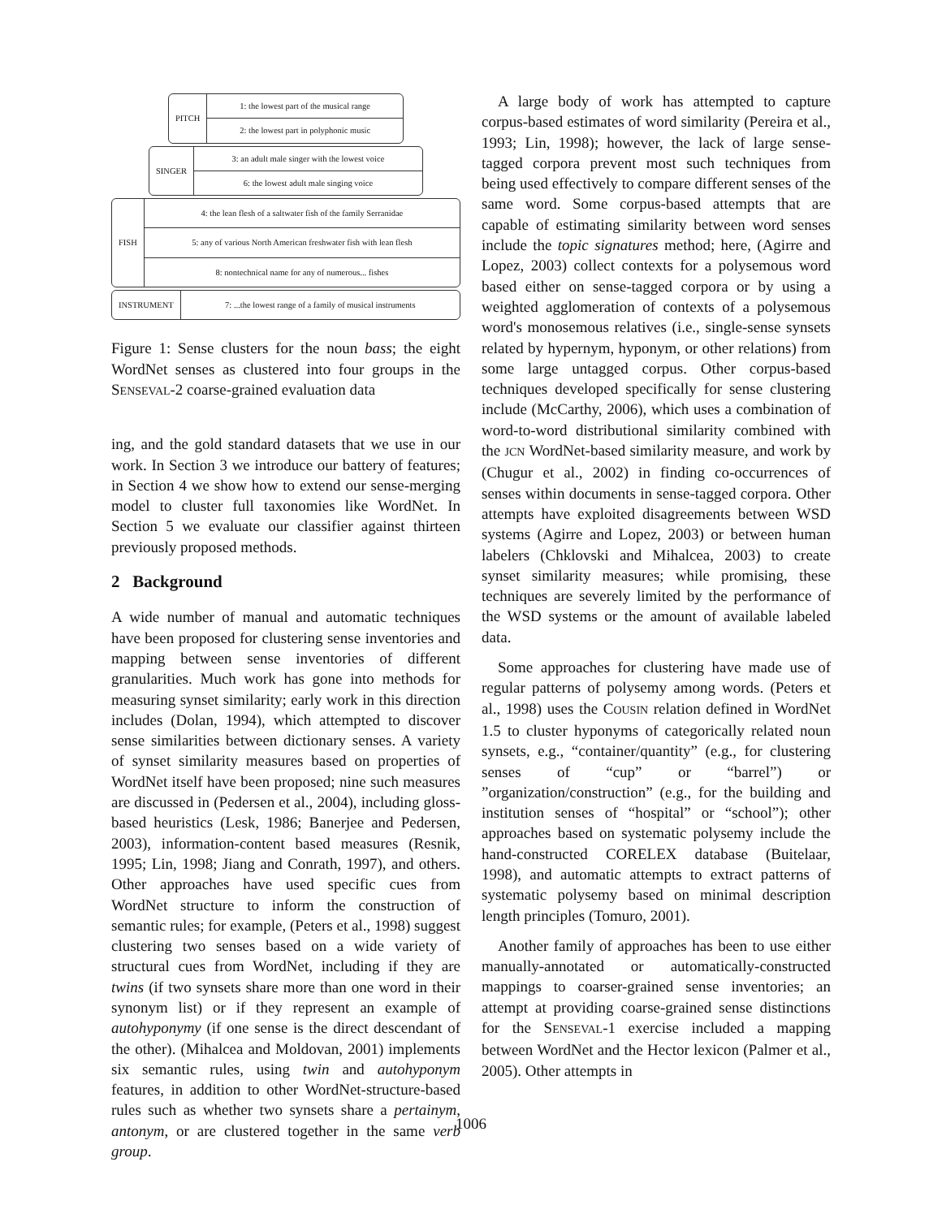PITCH 1: the lowest part of the musical range
2: the lowest part in polyphonic music
SINGER 3: an adult male singer with the lowest voice
6: the lowest adult male singing voice
FISH
4: the lean flesh of a saltwater fish of the family Serranidae
5: any of various North American freshwater fish with lean flesh
8: nontechnical name for any of numerous... fishes
INSTRUMENT
7: ...the lowest range of a family of musical instruments
Figure 1: Sense clusters for the noun bass; the eight WordNet senses as clustered into four groups in the SENSEVAL-2 coarse-grained evaluation data
ing, and the gold standard datasets that we use in our work. In Section 3 we introduce our battery of features; in Section 4 we show how to extend our sense-merging model to cluster full taxonomies like WordNet. In Section 5 we evaluate our classifier against thirteen previously proposed methods.
2 Background
A wide number of manual and automatic techniques have been proposed for clustering sense inventories and mapping between sense inventories of different granularities. Much work has gone into methods for measuring synset similarity; early work in this direction includes (Dolan, 1994), which attempted to discover sense similarities between dictionary senses. A variety of synset similarity measures based on properties of WordNet itself have been proposed; nine such measures are discussed in (Pedersen et al., 2004), including gloss-based heuristics (Lesk, 1986; Banerjee and Pedersen, 2003), information-content based measures (Resnik, 1995; Lin, 1998; Jiang and Conrath, 1997), and others. Other approaches have used specific cues from WordNet structure to inform the construction of semantic rules; for example, (Peters et al., 1998) suggest clustering two senses based on a wide variety of structural cues from WordNet, including if they are twins (if two synsets share more than one word in their synonym list) or if they represent an example of autohyponymy (if one sense is the direct descendant of the other). (Mihalcea and Moldovan, 2001) implements six semantic rules, using twin and autohyponym features, in addition to other WordNet-structure-based rules such as whether two synsets share a pertainym, antonym, or are clustered together in the same verb group.
A large body of work has attempted to capture corpus-based estimates of word similarity (Pereira et al., 1993; Lin, 1998); however, the lack of large sense-tagged corpora prevent most such techniques from being used effectively to compare different senses of the same word. Some corpus-based attempts that are capable of estimating similarity between word senses include the topic signatures method; here, (Agirre and Lopez, 2003) collect contexts for a polysemous word based either on sense-tagged corpora or by using a weighted agglomeration of contexts of a polysemous word's monosemous relatives (i.e., single-sense synsets related by hypernym, hyponym, or other relations) from some large untagged corpus. Other corpus-based techniques developed specifically for sense clustering include (McCarthy, 2006), which uses a combination of word-to-word distributional similarity combined with the JCN WordNet-based similarity measure, and work by (Chugur et al., 2002) in finding co-occurrences of senses within documents in sense-tagged corpora. Other attempts have exploited disagreements between WSD systems (Agirre and Lopez, 2003) or between human labelers (Chklovski and Mihalcea, 2003) to create synset similarity measures; while promising, these techniques are severely limited by the performance of the WSD systems or the amount of available labeled data.
Some approaches for clustering have made use of regular patterns of polysemy among words. (Peters et al., 1998) uses the COUSIN relation defined in WordNet 1.5 to cluster hyponyms of categorically related noun synsets, e.g., “container/quantity” (e.g., for clustering senses of “cup” or “barrel”) or ”organization/construction” (e.g., for the building and institution senses of “hospital” or “school”); other approaches based on systematic polysemy include the hand-constructed CORELEX database (Buitelaar, 1998), and automatic attempts to extract patterns of systematic polysemy based on minimal description length principles (Tomuro, 2001).
Another family of approaches has been to use either manually-annotated or automatically-constructed mappings to coarser-grained sense inventories; an attempt at providing coarse-grained sense distinctions for the SENSEVAL-1 exercise included a mapping between WordNet and the Hector lexicon (Palmer et al., 2005). Other attempts in
1006